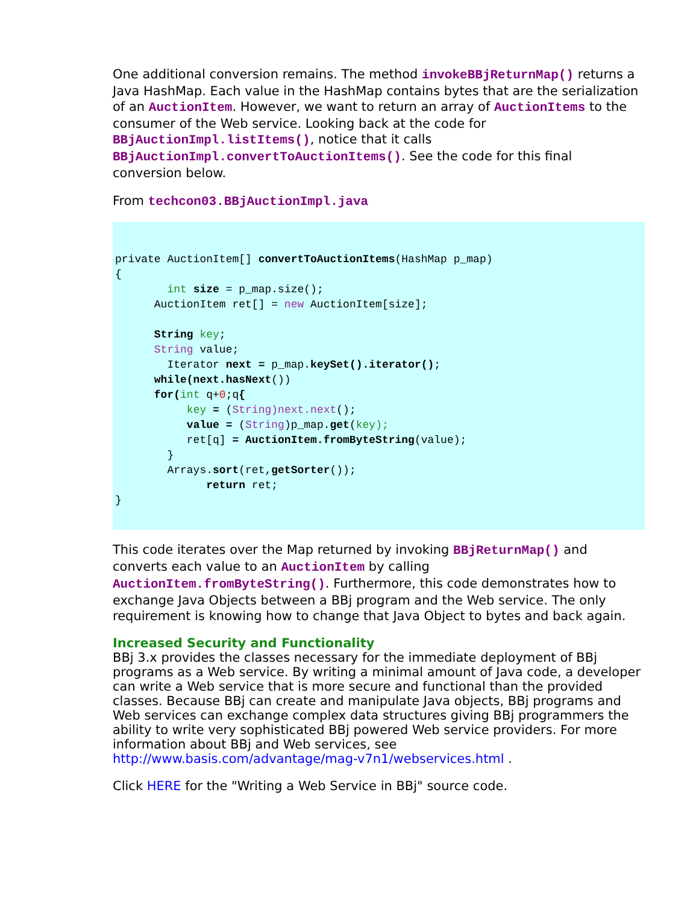One additional conversion remains. The method invokeBBjReturnMap() returns a Java HashMap. Each value in the HashMap contains bytes that are the serialization of an AuctionItem. However, we want to return an array of AuctionItems to the consumer of the Web service. Looking back at the code for BBjAuctionImpl.listItems(), notice that it calls BBjAuctionImpl.convertToAuctionItems(). See the code for this final conversion below.
From techcon03.BBjAuctionImpl.java
private AuctionItem[] convertToAuctionItems(HashMap p_map)
{
        int size = p_map.size();
      AuctionItem ret[] = new AuctionItem[size];

      String key;
      String value;
        Iterator next = p_map.keySet().iterator();
      while(next.hasNext())
      for(int q+0;q{
           key = (String)next.next();
           value = (String)p_map.get(key);
           ret[q] = AuctionItem.fromByteString(value);
        }
        Arrays.sort(ret,getSorter());
              return ret;
}
This code iterates over the Map returned by invoking BBjReturnMap() and converts each value to an AuctionItem by calling AuctionItem.fromByteString(). Furthermore, this code demonstrates how to exchange Java Objects between a BBj program and the Web service. The only requirement is knowing how to change that Java Object to bytes and back again.
Increased Security and Functionality
BBj 3.x provides the classes necessary for the immediate deployment of BBj programs as a Web service. By writing a minimal amount of Java code, a developer can write a Web service that is more secure and functional than the provided classes. Because BBj can create and manipulate Java objects, BBj programs and Web services can exchange complex data structures giving BBj programmers the ability to write very sophisticated BBj powered Web service providers. For more information about BBj and Web services, see http://www.basis.com/advantage/mag-v7n1/webservices.html .
Click HERE for the "Writing a Web Service in BBj" source code.